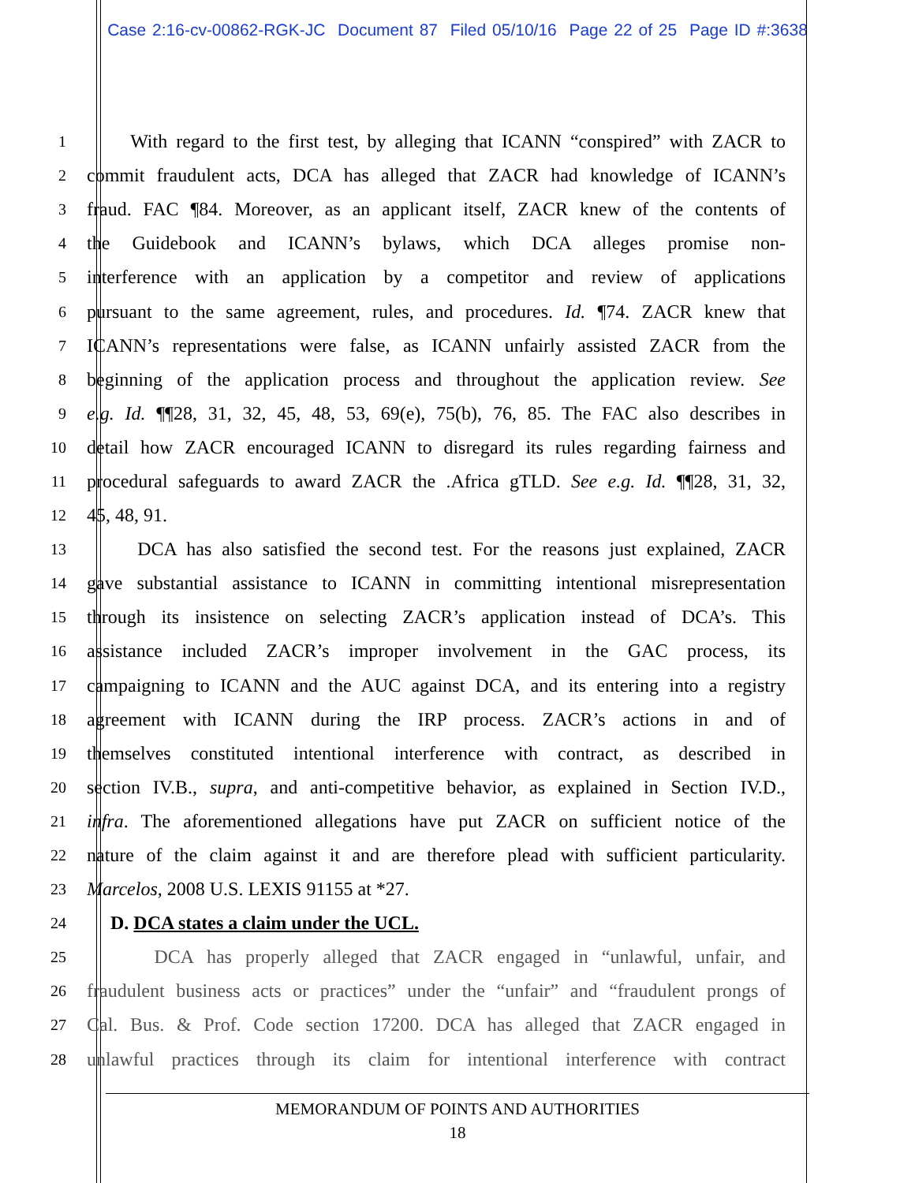Case 2:16-cv-00862-RGK-JC Document 87 Filed 05/10/16 Page 22 of 25 Page ID #:3638
1
With regard to the first test, by alleging that ICANN “conspired” with ZACR to
2
commit fraudulent acts, DCA has alleged that ZACR had knowledge of ICANN’s
3
fraud. FAC ¶84. Moreover, as an applicant itself, ZACR knew of the contents of
4
the Guidebook and ICANN’s bylaws, which DCA alleges promise non-
5
interference with an application by a competitor and review of applications
6
pursuant to the same agreement, rules, and procedures. Id. ¶74. ZACR knew that
7
ICANN’s representations were false, as ICANN unfairly assisted ZACR from the
8
beginning of the application process and throughout the application review. See
9
e.g. Id. ¶¶28, 31, 32, 45, 48, 53, 69(e), 75(b), 76, 85. The FAC also describes in
10
detail how ZACR encouraged ICANN to disregard its rules regarding fairness and
11
procedural safeguards to award ZACR the .Africa gTLD. See e.g. Id. ¶¶28, 31, 32,
12
45, 48, 91.
13
DCA has also satisfied the second test. For the reasons just explained, ZACR
14
gave substantial assistance to ICANN in committing intentional misrepresentation
15
through its insistence on selecting ZACR’s application instead of DCA’s. This
16
assistance included ZACR’s improper involvement in the GAC process, its
17
campaigning to ICANN and the AUC against DCA, and its entering into a registry
18
agreement with ICANN during the IRP process. ZACR’s actions in and of
19
themselves constituted intentional interference with contract, as described in
20
section IV.B., supra, and anti-competitive behavior, as explained in Section IV.D.,
21
infra. The aforementioned allegations have put ZACR on sufficient notice of the
22
nature of the claim against it and are therefore plead with sufficient particularity.
23
Marcelos, 2008 U.S. LEXIS 91155 at *27.
24
D. DCA states a claim under the UCL.
25
DCA has properly alleged that ZACR engaged in “unlawful, unfair, and
26
fraudulent business acts or practices” under the “unfair” and “fraudulent prongs of
27
Cal. Bus. & Prof. Code section 17200. DCA has alleged that ZACR engaged in
28
unlawful practices through its claim for intentional interference with contract
MEMORANDUM OF POINTS AND AUTHORITIES
18